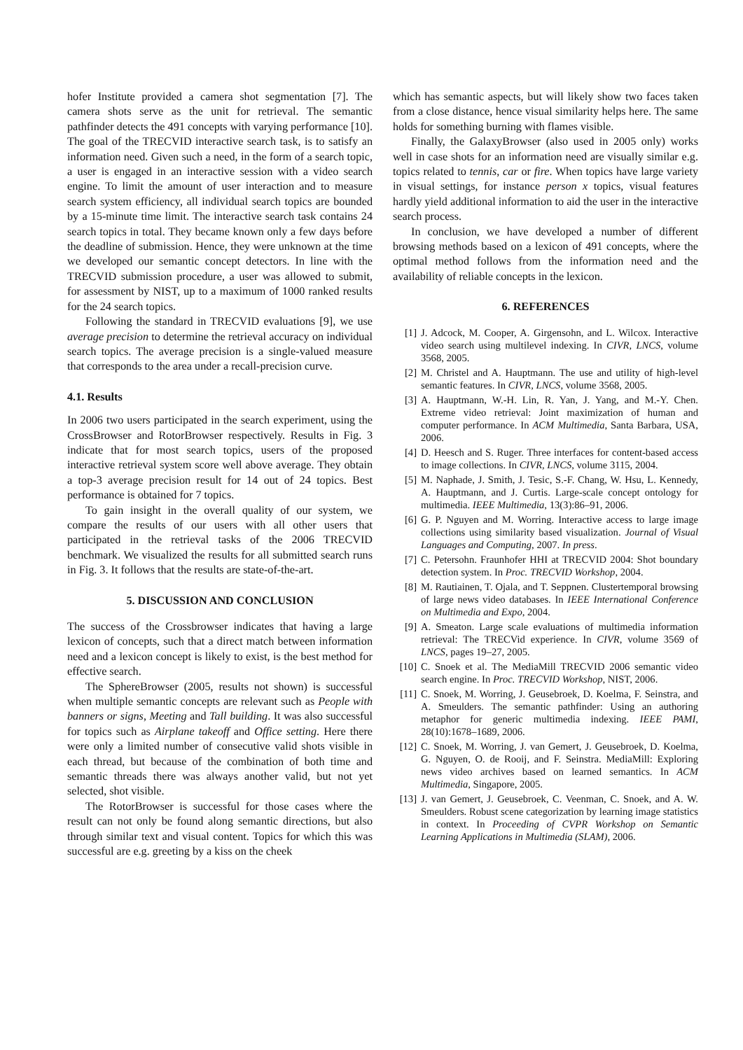hofer Institute provided a camera shot segmentation [7]. The camera shots serve as the unit for retrieval. The semantic pathfinder detects the 491 concepts with varying performance [10]. The goal of the TRECVID interactive search task, is to satisfy an information need. Given such a need, in the form of a search topic, a user is engaged in an interactive session with a video search engine. To limit the amount of user interaction and to measure search system efficiency, all individual search topics are bounded by a 15-minute time limit. The interactive search task contains 24 search topics in total. They became known only a few days before the deadline of submission. Hence, they were unknown at the time we developed our semantic concept detectors. In line with the TRECVID submission procedure, a user was allowed to submit, for assessment by NIST, up to a maximum of 1000 ranked results for the 24 search topics.
Following the standard in TRECVID evaluations [9], we use average precision to determine the retrieval accuracy on individual search topics. The average precision is a single-valued measure that corresponds to the area under a recall-precision curve.
4.1. Results
In 2006 two users participated in the search experiment, using the CrossBrowser and RotorBrowser respectively. Results in Fig. 3 indicate that for most search topics, users of the proposed interactive retrieval system score well above average. They obtain a top-3 average precision result for 14 out of 24 topics. Best performance is obtained for 7 topics.
To gain insight in the overall quality of our system, we compare the results of our users with all other users that participated in the retrieval tasks of the 2006 TRECVID benchmark. We visualized the results for all submitted search runs in Fig. 3. It follows that the results are state-of-the-art.
5. DISCUSSION AND CONCLUSION
The success of the Crossbrowser indicates that having a large lexicon of concepts, such that a direct match between information need and a lexicon concept is likely to exist, is the best method for effective search.
The SphereBrowser (2005, results not shown) is successful when multiple semantic concepts are relevant such as People with banners or signs, Meeting and Tall building. It was also successful for topics such as Airplane takeoff and Office setting. Here there were only a limited number of consecutive valid shots visible in each thread, but because of the combination of both time and semantic threads there was always another valid, but not yet selected, shot visible.
The RotorBrowser is successful for those cases where the result can not only be found along semantic directions, but also through similar text and visual content. Topics for which this was successful are e.g. greeting by a kiss on the cheek
which has semantic aspects, but will likely show two faces taken from a close distance, hence visual similarity helps here. The same holds for something burning with flames visible.
Finally, the GalaxyBrowser (also used in 2005 only) works well in case shots for an information need are visually similar e.g. topics related to tennis, car or fire. When topics have large variety in visual settings, for instance person x topics, visual features hardly yield additional information to aid the user in the interactive search process.
In conclusion, we have developed a number of different browsing methods based on a lexicon of 491 concepts, where the optimal method follows from the information need and the availability of reliable concepts in the lexicon.
6. REFERENCES
[1] J. Adcock, M. Cooper, A. Girgensohn, and L. Wilcox. Interactive video search using multilevel indexing. In CIVR, LNCS, volume 3568, 2005.
[2] M. Christel and A. Hauptmann. The use and utility of high-level semantic features. In CIVR, LNCS, volume 3568, 2005.
[3] A. Hauptmann, W.-H. Lin, R. Yan, J. Yang, and M.-Y. Chen. Extreme video retrieval: Joint maximization of human and computer performance. In ACM Multimedia, Santa Barbara, USA, 2006.
[4] D. Heesch and S. Ruger. Three interfaces for content-based access to image collections. In CIVR, LNCS, volume 3115, 2004.
[5] M. Naphade, J. Smith, J. Tesic, S.-F. Chang, W. Hsu, L. Kennedy, A. Hauptmann, and J. Curtis. Large-scale concept ontology for multimedia. IEEE Multimedia, 13(3):86–91, 2006.
[6] G. P. Nguyen and M. Worring. Interactive access to large image collections using similarity based visualization. Journal of Visual Languages and Computing, 2007. In press.
[7] C. Petersohn. Fraunhofer HHI at TRECVID 2004: Shot boundary detection system. In Proc. TRECVID Workshop, 2004.
[8] M. Rautiainen, T. Ojala, and T. Seppnen. Clustertemporal browsing of large news video databases. In IEEE International Conference on Multimedia and Expo, 2004.
[9] A. Smeaton. Large scale evaluations of multimedia information retrieval: The TRECVid experience. In CIVR, volume 3569 of LNCS, pages 19–27, 2005.
[10] C. Snoek et al. The MediaMill TRECVID 2006 semantic video search engine. In Proc. TRECVID Workshop, NIST, 2006.
[11] C. Snoek, M. Worring, J. Geusebroek, D. Koelma, F. Seinstra, and A. Smeulders. The semantic pathfinder: Using an authoring metaphor for generic multimedia indexing. IEEE PAMI, 28(10):1678–1689, 2006.
[12] C. Snoek, M. Worring, J. van Gemert, J. Geusebroek, D. Koelma, G. Nguyen, O. de Rooij, and F. Seinstra. MediaMill: Exploring news video archives based on learned semantics. In ACM Multimedia, Singapore, 2005.
[13] J. van Gemert, J. Geusebroek, C. Veenman, C. Snoek, and A. W. Smeulders. Robust scene categorization by learning image statistics in context. In Proceeding of CVPR Workshop on Semantic Learning Applications in Multimedia (SLAM), 2006.